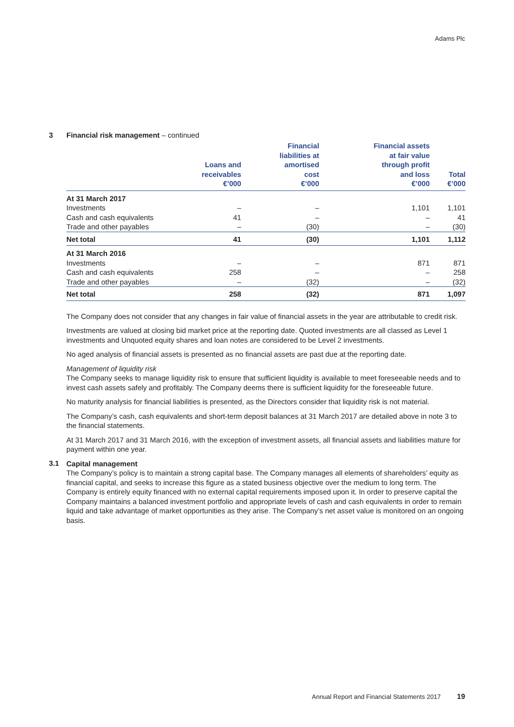Adams Plc
3 Financial risk management – continued
| | Loans and receivables €’000 | Financial liabilities at amortised cost €’000 | Financial assets at fair value through profit and loss €’000 | Total €’000 |
| --- | --- | --- | --- | --- |
| At 31 March 2017 | | | | |
| Investments | – | – | 1,101 | 1,101 |
| Cash and cash equivalents | 41 | – | – | 41 |
| Trade and other payables | – | (30) | – | (30) |
| Net total | 41 | (30) | 1,101 | 1,112 |
| At 31 March 2016 | | | | |
| Investments | – | – | 871 | 871 |
| Cash and cash equivalents | 258 | – | – | 258 |
| Trade and other payables | – | (32) | – | (32) |
| Net total | 258 | (32) | 871 | 1,097 |
The Company does not consider that any changes in fair value of financial assets in the year are attributable to credit risk.
Investments are valued at closing bid market price at the reporting date. Quoted investments are all classed as Level 1 investments and Unquoted equity shares and loan notes are considered to be Level 2 investments.
No aged analysis of financial assets is presented as no financial assets are past due at the reporting date.
Management of liquidity risk
The Company seeks to manage liquidity risk to ensure that sufficient liquidity is available to meet foreseeable needs and to invest cash assets safely and profitably. The Company deems there is sufficient liquidity for the foreseeable future.
No maturity analysis for financial liabilities is presented, as the Directors consider that liquidity risk is not material.
The Company’s cash, cash equivalents and short-term deposit balances at 31 March 2017 are detailed above in note 3 to the financial statements.
At 31 March 2017 and 31 March 2016, with the exception of investment assets, all financial assets and liabilities mature for payment within one year.
3.1
Capital management
The Company’s policy is to maintain a strong capital base. The Company manages all elements of shareholders’ equity as financial capital, and seeks to increase this figure as a stated business objective over the medium to long term. The Company is entirely equity financed with no external capital requirements imposed upon it. In order to preserve capital the Company maintains a balanced investment portfolio and appropriate levels of cash and cash equivalents in order to remain liquid and take advantage of market opportunities as they arise. The Company’s net asset value is monitored on an ongoing basis.
Annual Report and Financial Statements 2017 19